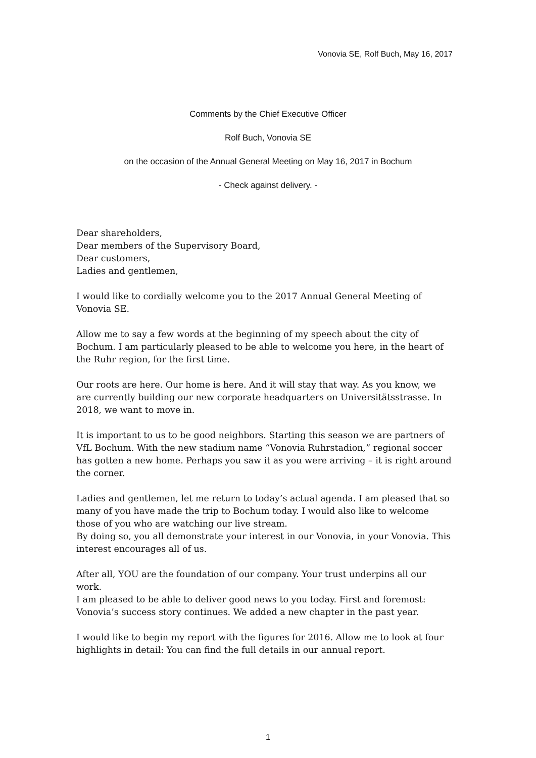Vonovia SE, Rolf Buch, May 16, 2017
Comments by the Chief Executive Officer
Rolf Buch, Vonovia SE
on the occasion of the Annual General Meeting on May 16, 2017 in Bochum
- Check against delivery. -
Dear shareholders,
Dear members of the Supervisory Board,
Dear customers,
Ladies and gentlemen,
I would like to cordially welcome you to the 2017 Annual General Meeting of Vonovia SE.
Allow me to say a few words at the beginning of my speech about the city of Bochum. I am particularly pleased to be able to welcome you here, in the heart of the Ruhr region, for the first time.
Our roots are here. Our home is here. And it will stay that way. As you know, we are currently building our new corporate headquarters on Universitätsstrasse. In 2018, we want to move in.
It is important to us to be good neighbors. Starting this season we are partners of VfL Bochum. With the new stadium name “Vonovia Ruhrstadion,” regional soccer has gotten a new home. Perhaps you saw it as you were arriving – it is right around the corner.
Ladies and gentlemen, let me return to today’s actual agenda. I am pleased that so many of you have made the trip to Bochum today. I would also like to welcome those of you who are watching our live stream.
By doing so, you all demonstrate your interest in our Vonovia, in your Vonovia. This interest encourages all of us.
After all, YOU are the foundation of our company. Your trust underpins all our work.
I am pleased to be able to deliver good news to you today. First and foremost: Vonovia’s success story continues. We added a new chapter in the past year.
I would like to begin my report with the figures for 2016. Allow me to look at four highlights in detail: You can find the full details in our annual report.
1